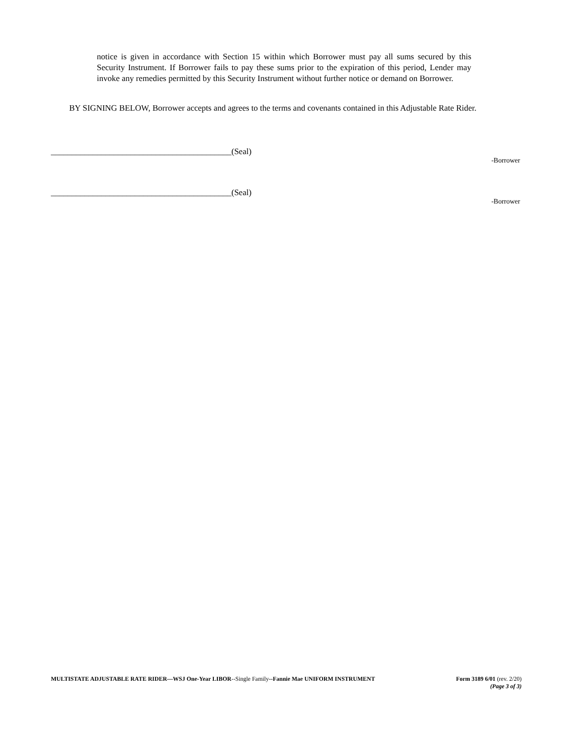notice is given in accordance with Section 15 within which Borrower must pay all sums secured by this Security Instrument. If Borrower fails to pay these sums prior to the expiration of this period, Lender may invoke any remedies permitted by this Security Instrument without further notice or demand on Borrower.
BY SIGNING BELOW, Borrower accepts and agrees to the terms and covenants contained in this Adjustable Rate Rider.
___________________________________________(Seal)
-Borrower
___________________________________________(Seal)
-Borrower
MULTISTATE ADJUSTABLE RATE RIDER—WSJ One-Year LIBOR--Single Family--Fannie Mae UNIFORM INSTRUMENT
Form 3189 6/01 (rev. 2/20)
(Page 3 of 3)